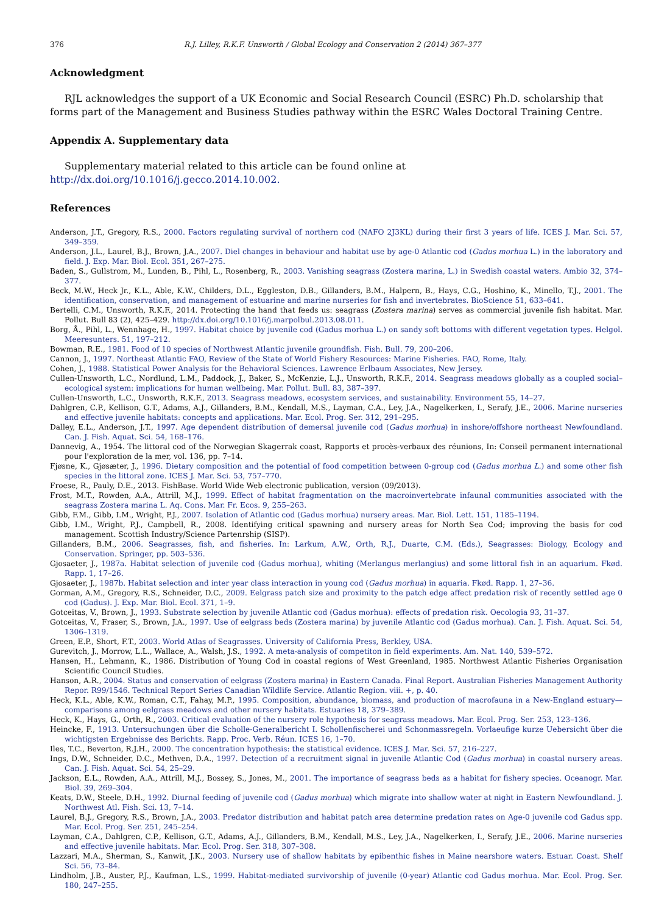376 R.J. Lilley, R.K.F. Unsworth / Global Ecology and Conservation 2 (2014) 367–377
Acknowledgment
RJL acknowledges the support of a UK Economic and Social Research Council (ESRC) Ph.D. scholarship that forms part of the Management and Business Studies pathway within the ESRC Wales Doctoral Training Centre.
Appendix A. Supplementary data
Supplementary material related to this article can be found online at http://dx.doi.org/10.1016/j.gecco.2014.10.002.
References
Anderson, J.T., Gregory, R.S., 2000. Factors regulating survival of northern cod (NAFO 2J3KL) during their first 3 years of life. ICES J. Mar. Sci. 57, 349–359.
Anderson, J.L., Laurel, B.J., Brown, J.A., 2007. Diel changes in behaviour and habitat use by age-0 Atlantic cod (Gadus morhua L.) in the laboratory and field. J. Exp. Mar. Biol. Ecol. 351, 267–275.
Baden, S., Gullstrom, M., Lunden, B., Pihl, L., Rosenberg, R., 2003. Vanishing seagrass (Zostera marina, L.) in Swedish coastal waters. Ambio 32, 374–377.
Beck, M.W., Heck Jr., K.L., Able, K.W., Childers, D.L., Eggleston, D.B., Gillanders, B.M., Halpern, B., Hays, C.G., Hoshino, K., Minello, T.J., 2001. The identification, conservation, and management of estuarine and marine nurseries for fish and invertebrates. BioScience 51, 633–641.
Bertelli, C.M., Unsworth, R.K.F., 2014. Protecting the hand that feeds us: seagrass (Zostera marina) serves as commercial juvenile fish habitat. Mar. Pollut. Bull 83 (2), 425–429. http://dx.doi.org/10.1016/j.marpolbul.2013.08.011.
Borg, Å., Pihl, L., Wennhage, H., 1997. Habitat choice by juvenile cod (Gadus morhua L.) on sandy soft bottoms with different vegetation types. Helgol. Meeresunters. 51, 197–212.
Bowman, R.E., 1981. Food of 10 species of Northwest Atlantic juvenile groundfish. Fish. Bull. 79, 200–206.
Cannon, J., 1997. Northeast Atlantic FAO, Review of the State of World Fishery Resources: Marine Fisheries. FAO, Rome, Italy.
Cohen, J., 1988. Statistical Power Analysis for the Behavioral Sciences. Lawrence Erlbaum Associates, New Jersey.
Cullen-Unsworth, L.C., Nordlund, L.M., Paddock, J., Baker, S., McKenzie, L.J., Unsworth, R.K.F., 2014. Seagrass meadows globally as a coupled social–ecological system: implications for human wellbeing. Mar. Pollut. Bull. 83, 387–397.
Cullen-Unsworth, L.C., Unsworth, R.K.F., 2013. Seagrass meadows, ecosystem services, and sustainability. Environment 55, 14–27.
Dahlgren, C.P., Kellison, G.T., Adams, A.J., Gillanders, B.M., Kendall, M.S., Layman, C.A., Ley, J.A., Nagelkerken, I., Serafy, J.E., 2006. Marine nurseries and effective juvenile habitats: concepts and applications. Mar. Ecol. Prog. Ser. 312, 291–295.
Dalley, E.L., Anderson, J.T., 1997. Age dependent distribution of demersal juvenile cod (Gadus morhua) in inshore/offshore northeast Newfoundland. Can. J. Fish. Aquat. Sci. 54, 168–176.
Dannevig, A., 1954. The littoral cod of the Norwegian Skagerrak coast, Rapports et procès-verbaux des réunions, In: Conseil permanent international pour l'exploration de la mer, vol. 136, pp. 7–14.
Fjøsne, K., Gjøsæter, J., 1996. Dietary composition and the potential of food competition between 0-group cod (Gadus morhua L.) and some other fish species in the littoral zone. ICES J. Mar. Sci. 53, 757–770.
Froese, R., Pauly, D.E., 2013. FishBase. World Wide Web electronic publication, version (09/2013).
Frost, M.T., Rowden, A.A., Attrill, M.J., 1999. Effect of habitat fragmentation on the macroinvertebrate infaunal communities associated with the seagrass Zostera marina L. Aq. Cons. Mar. Fr. Ecos. 9, 255–263.
Gibb, F.M., Gibb, I.M., Wright, P.J., 2007. Isolation of Atlantic cod (Gadus morhua) nursery areas. Mar. Biol. Lett. 151, 1185–1194.
Gibb, I.M., Wright, P.J., Campbell, R., 2008. Identifying critical spawning and nursery areas for North Sea Cod; improving the basis for cod management. Scottish Industry/Science Partenrship (SISP).
Gillanders, B.M., 2006. Seagrasses, fish, and fisheries. In: Larkum, A.W., Orth, R.J., Duarte, C.M. (Eds.), Seagrasses: Biology, Ecology and Conservation. Springer, pp. 503–536.
Gjosaeter, J., 1987a. Habitat selection of juvenile cod (Gadus morhua), whiting (Merlangus merlangius) and some littoral fish in an aquarium. Fkød. Rapp. 1, 17–26.
Gjosaeter, J., 1987b. Habitat selection and inter year class interaction in young cod (Gadus morhua) in aquaria. Fkød. Rapp. 1, 27–36.
Gorman, A.M., Gregory, R.S., Schneider, D.C., 2009. Eelgrass patch size and proximity to the patch edge affect predation risk of recently settled age 0 cod (Gadus). J. Exp. Mar. Biol. Ecol. 371, 1–9.
Gotceitas, V., Brown, J., 1993. Substrate selection by juvenile Atlantic cod (Gadus morhua): effects of predation risk. Oecologia 93, 31–37.
Gotceitas, V., Fraser, S., Brown, J.A., 1997. Use of eelgrass beds (Zostera marina) by juvenile Atlantic cod (Gadus morhua). Can. J. Fish. Aquat. Sci. 54, 1306–1319.
Green, E.P., Short, F.T., 2003. World Atlas of Seagrasses. University of California Press, Berkley, USA.
Gurevitch, J., Morrow, L.L., Wallace, A., Walsh, J.S., 1992. A meta-analysis of competiton in field experiments. Am. Nat. 140, 539–572.
Hansen, H., Lehmann, K., 1986. Distribution of Young Cod in coastal regions of West Greenland, 1985. Northwest Atlantic Fisheries Organisation Scientific Council Studies.
Hanson, A.R., 2004. Status and conservation of eelgrass (Zostera marina) in Eastern Canada. Final Report. Australian Fisheries Management Authority Repor. R99/1546. Technical Report Series Canadian Wildlife Service. Atlantic Region. viii. +, p. 40.
Heck, K.L., Able, K.W., Roman, C.T., Fahay, M.P., 1995. Composition, abundance, biomass, and production of macrofauna in a New-England estuary—comparisons among eelgrass meadows and other nursery habitats. Estuaries 18, 379–389.
Heck, K., Hays, G., Orth, R., 2003. Critical evaluation of the nursery role hypothesis for seagrass meadows. Mar. Ecol. Prog. Ser. 253, 123–136.
Heincke, F., 1913. Untersuchungen über die Scholle-Generalbericht I. Schollenfischerei und Schonmassregeln. Vorlaeufige kurze Uebersicht über die wichtigsten Ergebnisse des Berichts. Rapp. Proc. Verb. Réun. ICES 16, 1–70.
Iles, T.C., Beverton, R.J.H., 2000. The concentration hypothesis: the statistical evidence. ICES J. Mar. Sci. 57, 216–227.
Ings, D.W., Schneider, D.C., Methven, D.A., 1997. Detection of a recruitment signal in juvenile Atlantic Cod (Gadus morhua) in coastal nursery areas. Can. J. Fish. Aquat. Sci. 54, 25–29.
Jackson, E.L., Rowden, A.A., Attrill, M.J., Bossey, S., Jones, M., 2001. The importance of seagrass beds as a habitat for fishery species. Oceanogr. Mar. Biol. 39, 269–304.
Keats, D.W., Steele, D.H., 1992. Diurnal feeding of juvenile cod (Gadus morhua) which migrate into shallow water at night in Eastern Newfoundland. J. Northwest Atl. Fish. Sci. 13, 7–14.
Laurel, B.J., Gregory, R.S., Brown, J.A., 2003. Predator distribution and habitat patch area determine predation rates on Age-0 juvenile cod Gadus spp. Mar. Ecol. Prog. Ser. 251, 245–254.
Layman, C.A., Dahlgren, C.P., Kellison, G.T., Adams, A.J., Gillanders, B.M., Kendall, M.S., Ley, J.A., Nagelkerken, I., Serafy, J.E., 2006. Marine nurseries and effective juvenile habitats. Mar. Ecol. Prog. Ser. 318, 307–308.
Lazzari, M.A., Sherman, S., Kanwit, J.K., 2003. Nursery use of shallow habitats by epibenthic fishes in Maine nearshore waters. Estuar. Coast. Shelf Sci. 56, 73–84.
Lindholm, J.B., Auster, P.J., Kaufman, L.S., 1999. Habitat-mediated survivorship of juvenile (0-year) Atlantic cod Gadus morhua. Mar. Ecol. Prog. Ser. 180, 247–255.